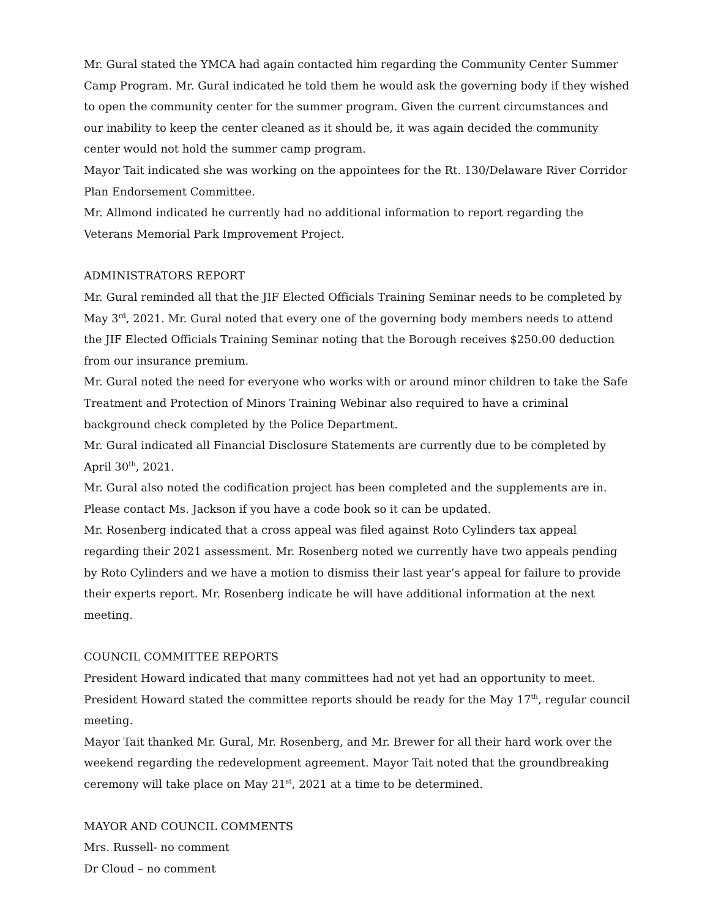Mr. Gural stated the YMCA had again contacted him regarding the Community Center Summer Camp Program. Mr. Gural indicated he told them he would ask the governing body if they wished to open the community center for the summer program. Given the current circumstances and our inability to keep the center cleaned as it should be, it was again decided the community center would not hold the summer camp program.
Mayor Tait indicated she was working on the appointees for the Rt. 130/Delaware River Corridor Plan Endorsement Committee.
Mr. Allmond indicated he currently had no additional information to report regarding the Veterans Memorial Park Improvement Project.
ADMINISTRATORS REPORT
Mr. Gural reminded all that the JIF Elected Officials Training Seminar needs to be completed by May 3<sup>rd</sup>, 2021. Mr. Gural noted that every one of the governing body members needs to attend the JIF Elected Officials Training Seminar noting that the Borough receives $250.00 deduction from our insurance premium.
Mr. Gural noted the need for everyone who works with or around minor children to take the Safe Treatment and Protection of Minors Training Webinar also required to have a criminal background check completed by the Police Department.
Mr. Gural indicated all Financial Disclosure Statements are currently due to be completed by April 30<sup>th</sup>, 2021.
Mr. Gural also noted the codification project has been completed and the supplements are in. Please contact Ms. Jackson if you have a code book so it can be updated.
Mr. Rosenberg indicated that a cross appeal was filed against Roto Cylinders tax appeal regarding their 2021 assessment. Mr. Rosenberg noted we currently have two appeals pending by Roto Cylinders and we have a motion to dismiss their last year’s appeal for failure to provide their experts report. Mr. Rosenberg indicate he will have additional information at the next meeting.
COUNCIL COMMITTEE REPORTS
President Howard indicated that many committees had not yet had an opportunity to meet. President Howard stated the committee reports should be ready for the May 17<sup>th</sup>, regular council meeting.
Mayor Tait thanked Mr. Gural, Mr. Rosenberg, and Mr. Brewer for all their hard work over the weekend regarding the redevelopment agreement. Mayor Tait noted that the groundbreaking ceremony will take place on May 21<sup>st</sup>, 2021 at a time to be determined.
MAYOR AND COUNCIL COMMENTS
Mrs. Russell- no comment
Dr Cloud – no comment